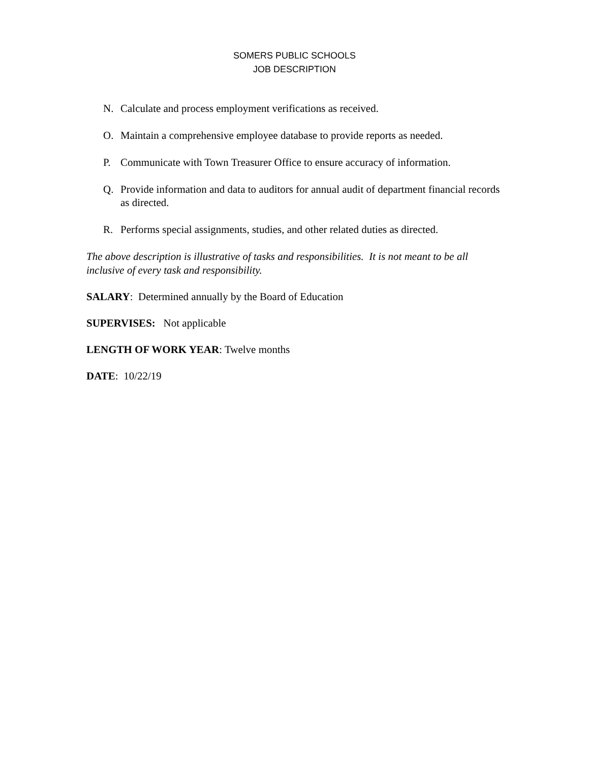SOMERS PUBLIC SCHOOLS
JOB DESCRIPTION
N. Calculate and process employment verifications as received.
O. Maintain a comprehensive employee database to provide reports as needed.
P. Communicate with Town Treasurer Office to ensure accuracy of information.
Q. Provide information and data to auditors for annual audit of department financial records as directed.
R. Performs special assignments, studies, and other related duties as directed.
The above description is illustrative of tasks and responsibilities. It is not meant to be all inclusive of every task and responsibility.
SALARY: Determined annually by the Board of Education
SUPERVISES: Not applicable
LENGTH OF WORK YEAR: Twelve months
DATE: 10/22/19